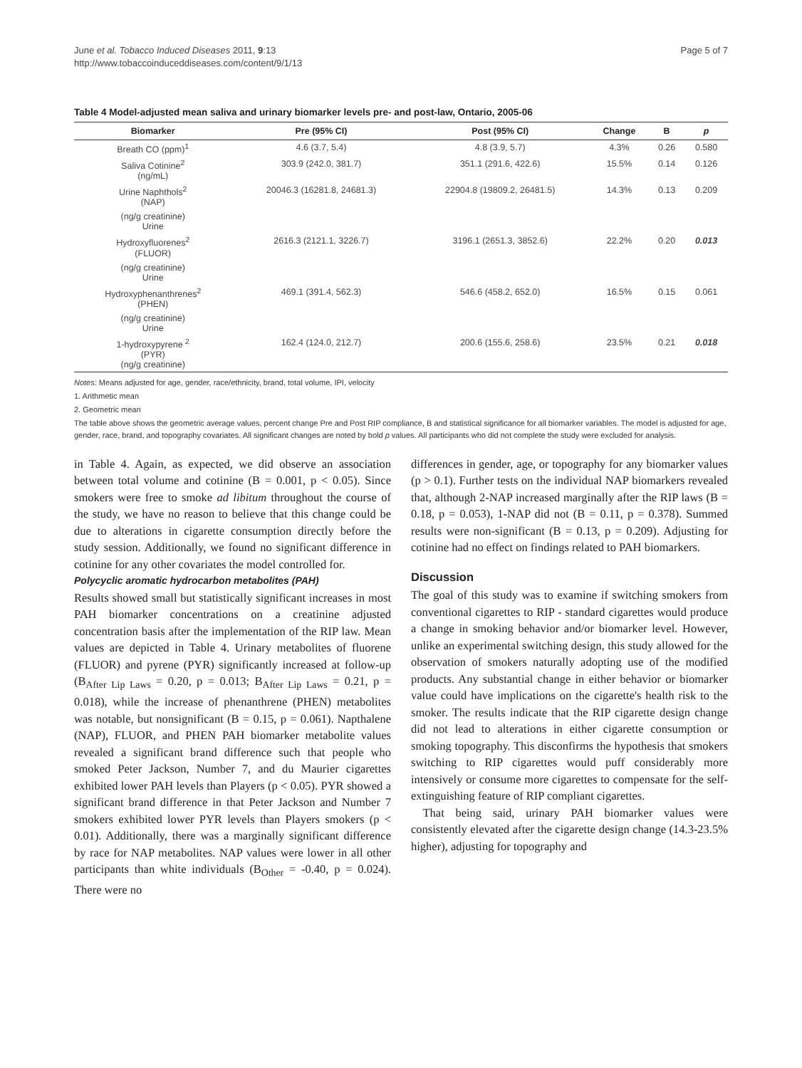June et al. Tobacco Induced Diseases 2011, 9:13
http://www.tobaccoinduceddiseases.com/content/9/1/13
Page 5 of 7
Table 4 Model-adjusted mean saliva and urinary biomarker levels pre- and post-law, Ontario, 2005-06
| Biomarker | Pre (95% CI) | Post (95% CI) | Change | B | p |
| --- | --- | --- | --- | --- | --- |
| Breath CO (ppm)<sup>1</sup> | 4.6 (3.7, 5.4) | 4.8 (3.9, 5.7) | 4.3% | 0.26 | 0.580 |
| Saliva Cotinine<sup>2</sup> (ng/mL) | 303.9 (242.0, 381.7) | 351.1 (291.6, 422.6) | 15.5% | 0.14 | 0.126 |
| Urine Naphthols<sup>2</sup> (NAP) | 20046.3 (16281.8, 24681.3) | 22904.8 (19809.2, 26481.5) | 14.3% | 0.13 | 0.209 |
| (ng/g creatinine) Urine | | | | | |
| Hydroxyfluorenes<sup>2</sup> (FLUOR) | 2616.3 (2121.1, 3226.7) | 3196.1 (2651.3, 3852.6) | 22.2% | 0.20 | 0.013 |
| (ng/g creatinine) Urine | | | | | |
| Hydroxyphenanthrenes<sup>2</sup> (PHEN) | 469.1 (391.4, 562.3) | 546.6 (458.2, 652.0) | 16.5% | 0.15 | 0.061 |
| (ng/g creatinine) Urine | | | | | |
| 1-hydroxypyrene <sup>2</sup> (PYR) (ng/g creatinine) | 162.4 (124.0, 212.7) | 200.6 (155.6, 258.6) | 23.5% | 0.21 | 0.018 |
Notes: Means adjusted for age, gender, race/ethnicity, brand, total volume, IPI, velocity
1. Arithmetic mean
2. Geometric mean
The table above shows the geometric average values, percent change Pre and Post RIP compliance, B and statistical significance for all biomarker variables. The model is adjusted for age, gender, race, brand, and topography covariates. All significant changes are noted by bold p values. All participants who did not complete the study were excluded for analysis.
in Table 4. Again, as expected, we did observe an association between total volume and cotinine (B = 0.001, p < 0.05). Since smokers were free to smoke ad libitum throughout the course of the study, we have no reason to believe that this change could be due to alterations in cigarette consumption directly before the study session. Additionally, we found no significant difference in cotinine for any other covariates the model controlled for.
Polycyclic aromatic hydrocarbon metabolites (PAH)
Results showed small but statistically significant increases in most PAH biomarker concentrations on a creatinine adjusted concentration basis after the implementation of the RIP law. Mean values are depicted in Table 4. Urinary metabolites of fluorene (FLUOR) and pyrene (PYR) significantly increased at follow-up (B<sub>After Lip Laws</sub> = 0.20, p = 0.013; B<sub>After Lip Laws</sub> = 0.21, p = 0.018), while the increase of phenanthrene (PHEN) metabolites was notable, but nonsignificant (B = 0.15, p = 0.061). Napthalene (NAP), FLUOR, and PHEN PAH biomarker metabolite values revealed a significant brand difference such that people who smoked Peter Jackson, Number 7, and du Maurier cigarettes exhibited lower PAH levels than Players (p < 0.05). PYR showed a significant brand difference in that Peter Jackson and Number 7 smokers exhibited lower PYR levels than Players smokers (p < 0.01). Additionally, there was a marginally significant difference by race for NAP metabolites. NAP values were lower in all other participants than white individuals (B<sub>Other</sub> = -0.40, p = 0.024). There were no
differences in gender, age, or topography for any biomarker values (p > 0.1). Further tests on the individual NAP biomarkers revealed that, although 2-NAP increased marginally after the RIP laws (B = 0.18, p = 0.053), 1-NAP did not (B = 0.11, p = 0.378). Summed results were non-significant (B = 0.13, p = 0.209). Adjusting for cotinine had no effect on findings related to PAH biomarkers.
Discussion
The goal of this study was to examine if switching smokers from conventional cigarettes to RIP - standard cigarettes would produce a change in smoking behavior and/or biomarker level. However, unlike an experimental switching design, this study allowed for the observation of smokers naturally adopting use of the modified products. Any substantial change in either behavior or biomarker value could have implications on the cigarette's health risk to the smoker. The results indicate that the RIP cigarette design change did not lead to alterations in either cigarette consumption or smoking topography. This disconfirms the hypothesis that smokers switching to RIP cigarettes would puff considerably more intensively or consume more cigarettes to compensate for the self-extinguishing feature of RIP compliant cigarettes.
That being said, urinary PAH biomarker values were consistently elevated after the cigarette design change (14.3-23.5% higher), adjusting for topography and